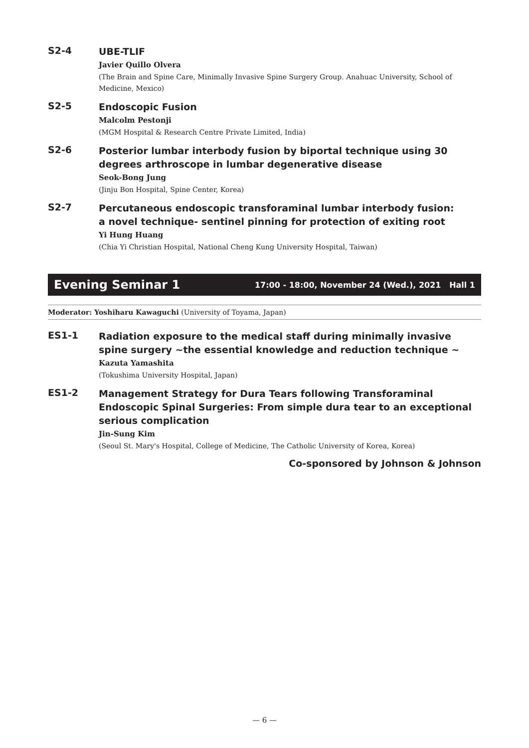S2-4
UBE-TLIF
Javier Quillo Olvera
(The Brain and Spine Care, Minimally Invasive Spine Surgery Group. Anahuac University, School of Medicine, Mexico)
S2-5
Endoscopic Fusion
Malcolm Pestonji
(MGM Hospital & Research Centre Private Limited, India)
S2-6
Posterior lumbar interbody fusion by biportal technique using 30 degrees arthroscope in lumbar degenerative disease
Seok-Bong Jung
(Jinju Bon Hospital, Spine Center, Korea)
S2-7
Percutaneous endoscopic transforaminal lumbar interbody fusion:
a novel technique- sentinel pinning for protection of exiting root
Yi Hung Huang
(Chia Yi Christian Hospital, National Cheng Kung University Hospital, Taiwan)
Evening Seminar 1 17:00 - 18:00, November 24 (Wed.), 2021 Hall 1
Moderator: Yoshiharu Kawaguchi (University of Toyama, Japan)
ES1-1
Radiation exposure to the medical staff during minimally invasive spine surgery ~the essential knowledge and reduction technique ~
Kazuta Yamashita
(Tokushima University Hospital, Japan)
ES1-2
Management Strategy for Dura Tears following Transforaminal Endoscopic Spinal Surgeries: From simple dura tear to an exceptional serious complication
Jin-Sung Kim
(Seoul St. Mary's Hospital, College of Medicine, The Catholic University of Korea, Korea)
Co-sponsored by Johnson & Johnson
— 6 —